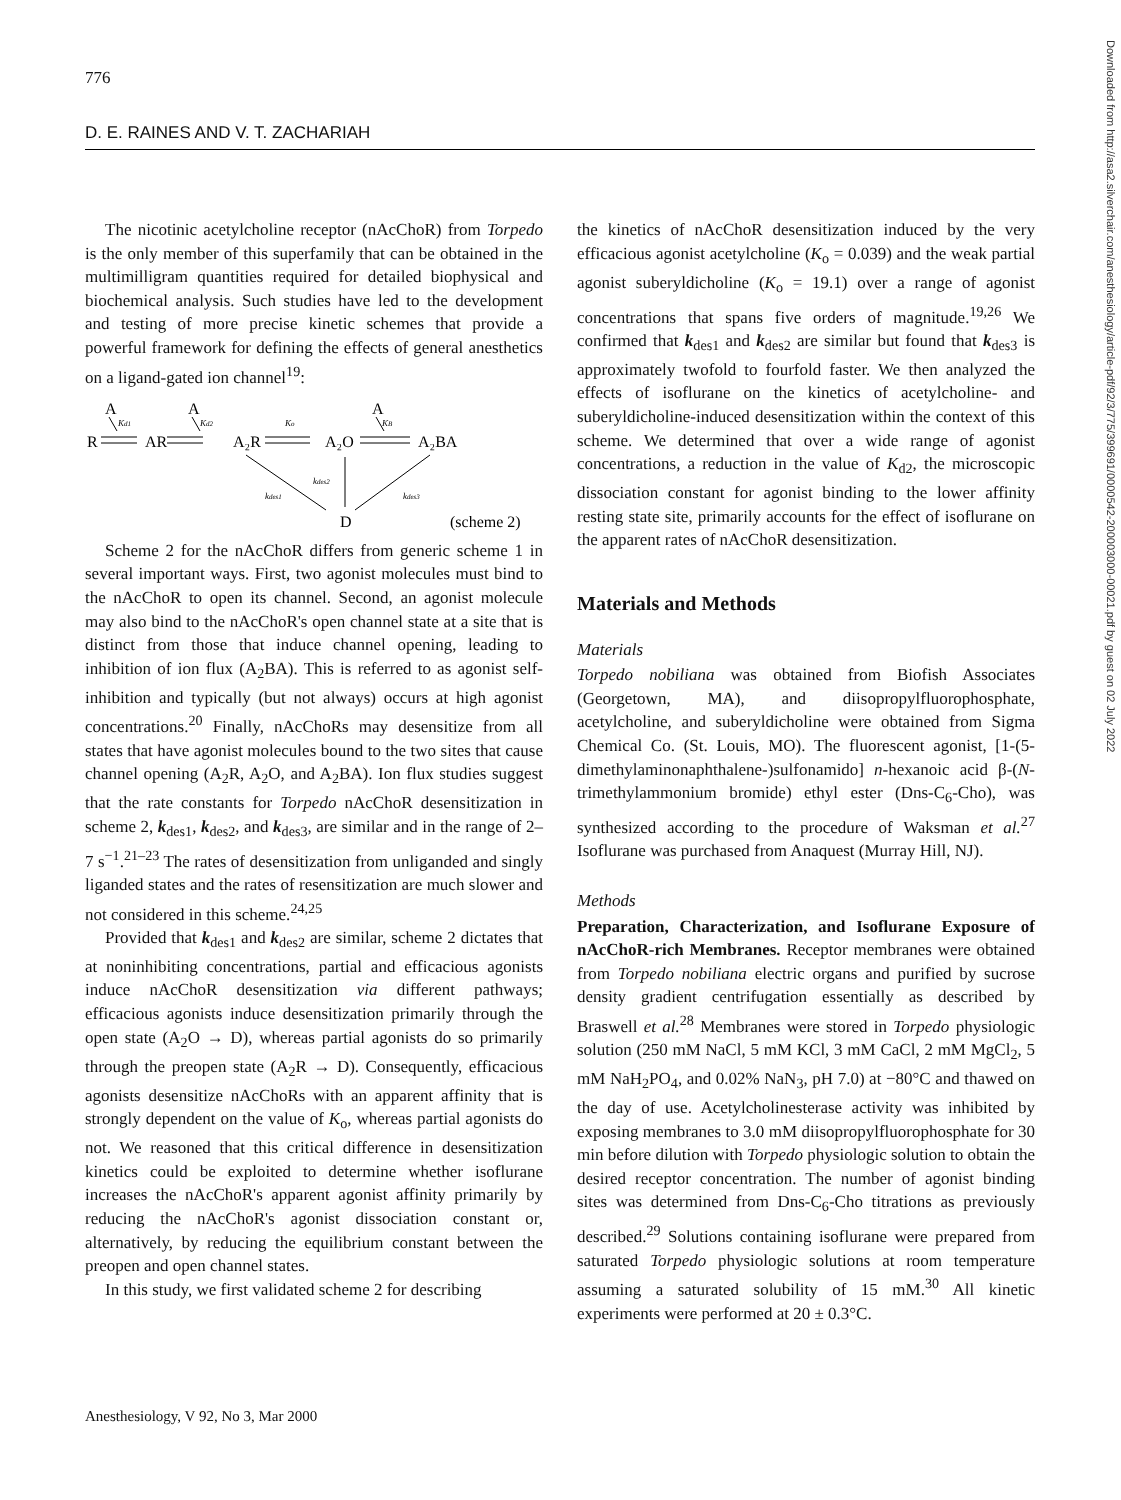776
D. E. RAINES AND V. T. ZACHARIAH
The nicotinic acetylcholine receptor (nAcChoR) from Torpedo is the only member of this superfamily that can be obtained in the multimilligram quantities required for detailed biophysical and biochemical analysis. Such studies have led to the development and testing of more precise kinetic schemes that provide a powerful framework for defining the effects of general anesthetics on a ligand-gated ion channel<sup>19</sup>:
A
A
A
R
AR
A₂R
A₂O
A₂BA
D
(scheme 2)
Kd1
Kd2
Ko
KB
kdes1
kdes2
kdes3
Scheme 2 for the nAcChoR differs from generic scheme 1 in several important ways. First, two agonist molecules must bind to the nAcChoR to open its channel. Second, an agonist molecule may also bind to the nAcChoR's open channel state at a site that is distinct from those that induce channel opening, leading to inhibition of ion flux (A<sub>2</sub>BA). This is referred to as agonist self-inhibition and typically (but not always) occurs at high agonist concentrations.<sup>20</sup> Finally, nAcChoRs may desensitize from all states that have agonist molecules bound to the two sites that cause channel opening (A<sub>2</sub>R, A<sub>2</sub>O, and A<sub>2</sub>BA). Ion flux studies suggest that the rate constants for Torpedo nAcChoR desensitization in scheme 2, k<sub>des1</sub>, k<sub>des2</sub>, and k<sub>des3</sub>, are similar and in the range of 2–7 s<sup>−1</sup>.<sup>21–23</sup> The rates of desensitization from unliganded and singly liganded states and the rates of resensitization are much slower and not considered in this scheme.<sup>24,25</sup>
Provided that k<sub>des1</sub> and k<sub>des2</sub> are similar, scheme 2 dictates that at noninhibiting concentrations, partial and efficacious agonists induce nAcChoR desensitization via different pathways; efficacious agonists induce desensitization primarily through the open state (A<sub>2</sub>O → D), whereas partial agonists do so primarily through the preopen state (A<sub>2</sub>R → D). Consequently, efficacious agonists desensitize nAcChoRs with an apparent affinity that is strongly dependent on the value of K<sub>o</sub>, whereas partial agonists do not. We reasoned that this critical difference in desensitization kinetics could be exploited to determine whether isoflurane increases the nAcChoR's apparent agonist affinity primarily by reducing the nAcChoR's agonist dissociation constant or, alternatively, by reducing the equilibrium constant between the preopen and open channel states.
In this study, we first validated scheme 2 for describing
the kinetics of nAcChoR desensitization induced by the very efficacious agonist acetylcholine (K<sub>o</sub> = 0.039) and the weak partial agonist suberyldicholine (K<sub>o</sub> = 19.1) over a range of agonist concentrations that spans five orders of magnitude.<sup>19,26</sup> We confirmed that k<sub>des1</sub> and k<sub>des2</sub> are similar but found that k<sub>des3</sub> is approximately twofold to fourfold faster. We then analyzed the effects of isoflurane on the kinetics of acetylcholine- and suberyldicholine-induced desensitization within the context of this scheme. We determined that over a wide range of agonist concentrations, a reduction in the value of K<sub>d2</sub>, the microscopic dissociation constant for agonist binding to the lower affinity resting state site, primarily accounts for the effect of isoflurane on the apparent rates of nAcChoR desensitization.
Materials and Methods
Materials
Torpedo nobiliana was obtained from Biofish Associates (Georgetown, MA), and diisopropylfluorophosphate, acetylcholine, and suberyldicholine were obtained from Sigma Chemical Co. (St. Louis, MO). The fluorescent agonist, [1-(5-dimethylaminonaphthalene-)sulfonamido] n-hexanoic acid β-(N-trimethylammonium bromide) ethyl ester (Dns-C<sub>6</sub>-Cho), was synthesized according to the procedure of Waksman et al.<sup>27</sup> Isoflurane was purchased from Anaquest (Murray Hill, NJ).
Methods
Preparation, Characterization, and Isoflurane Exposure of nAcChoR-rich Membranes. Receptor membranes were obtained from Torpedo nobiliana electric organs and purified by sucrose density gradient centrifugation essentially as described by Braswell et al.<sup>28</sup> Membranes were stored in Torpedo physiologic solution (250 mM NaCl, 5 mM KCl, 3 mM CaCl, 2 mM MgCl<sub>2</sub>, 5 mM NaH<sub>2</sub>PO<sub>4</sub>, and 0.02% NaN<sub>3</sub>, pH 7.0) at −80°C and thawed on the day of use. Acetylcholinesterase activity was inhibited by exposing membranes to 3.0 mM diisopropylfluorophosphate for 30 min before dilution with Torpedo physiologic solution to obtain the desired receptor concentration. The number of agonist binding sites was determined from Dns-C<sub>6</sub>-Cho titrations as previously described.<sup>29</sup> Solutions containing isoflurane were prepared from saturated Torpedo physiologic solutions at room temperature assuming a saturated solubility of 15 mM.<sup>30</sup> All kinetic experiments were performed at 20 ± 0.3°C.
Downloaded from http://asa2.silverchair.com/anesthesiology/article-pdf/92/3/775/399691/0000542-200003000-00021.pdf by guest on 02 July 2022
Anesthesiology, V 92, No 3, Mar 2000